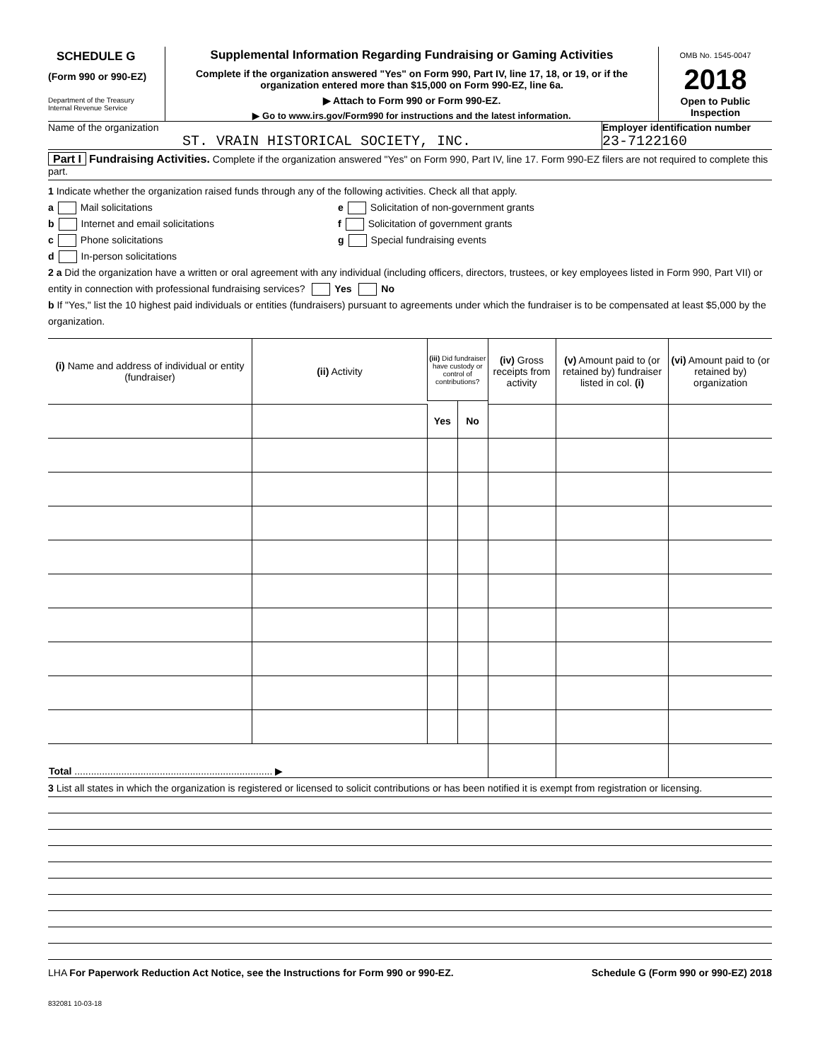SCHEDULE G
(Form 990 or 990-EZ)
Department of the Treasury
Internal Revenue Service
Supplemental Information Regarding Fundraising or Gaming Activities
Complete if the organization answered "Yes" on Form 990, Part IV, line 17, 18, or 19, or if the organization entered more than $15,000 on Form 990-EZ, line 6a.
▶ Attach to Form 990 or Form 990-EZ.
▶ Go to www.irs.gov/Form990 for instructions and the latest information.
OMB No. 1545-0047
2018
Open to Public Inspection
Name of the organization
ST. VRAIN HISTORICAL SOCIETY, INC.
Employer identification number
23-7122160
Part I Fundraising Activities. Complete if the organization answered "Yes" on Form 990, Part IV, line 17. Form 990-EZ filers are not required to complete this part.
1 Indicate whether the organization raised funds through any of the following activities. Check all that apply.
a Mail solicitations e Solicitation of non-government grants
b Internet and email solicitations f Solicitation of government grants
c Phone solicitations g Special fundraising events
d In-person solicitations
2 a Did the organization have a written or oral agreement with any individual (including officers, directors, trustees, or key employees listed in Form 990, Part VII) or entity in connection with professional fundraising services? Yes No
b If "Yes," list the 10 highest paid individuals or entities (fundraisers) pursuant to agreements under which the fundraiser is to be compensated at least $5,000 by the organization.
| (i) Name and address of individual or entity (fundraiser) | (ii) Activity | (iii) Did fundraiser have custody or control of contributions? | | (iv) Gross receipts from activity | (v) Amount paid to (or retained by) fundraiser listed in col. (i) | (vi) Amount paid to (or retained by) organization |
| --- | --- | --- | --- | --- | --- | --- |
| | | Yes | No | | | |
| Total ........................................................................ ▶ | | | | | | |
3 List all states in which the organization is registered or licensed to solicit contributions or has been notified it is exempt from registration or licensing.
LHA For Paperwork Reduction Act Notice, see the Instructions for Form 990 or 990-EZ. Schedule G (Form 990 or 990-EZ) 2018
832081 10-03-18